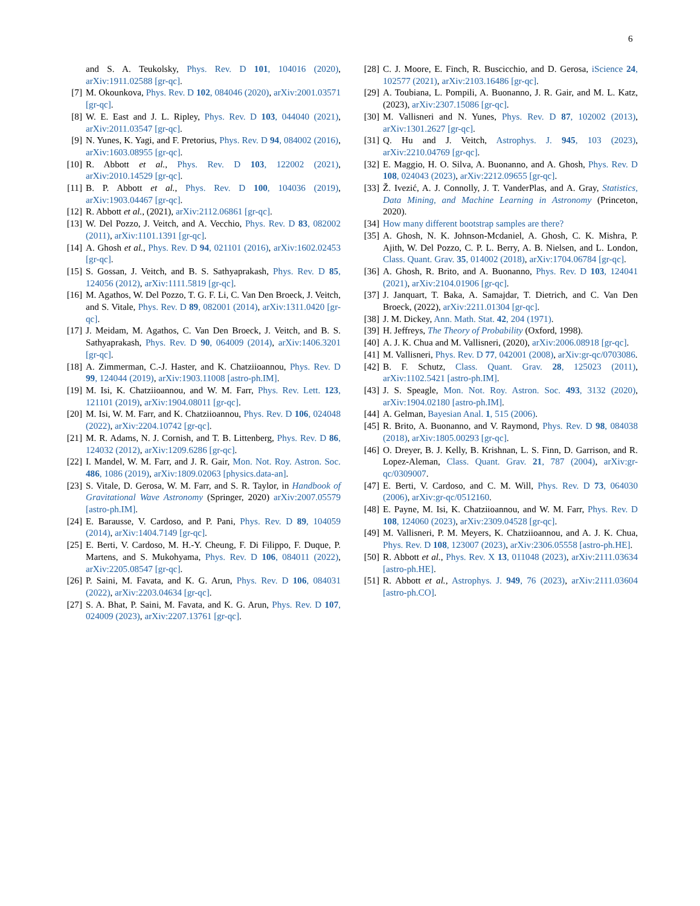6
and S. A. Teukolsky, Phys. Rev. D 101, 104016 (2020), arXiv:1911.02588 [gr-qc].
[7] M. Okounkova, Phys. Rev. D 102, 084046 (2020), arXiv:2001.03571 [gr-qc].
[8] W. E. East and J. L. Ripley, Phys. Rev. D 103, 044040 (2021), arXiv:2011.03547 [gr-qc].
[9] N. Yunes, K. Yagi, and F. Pretorius, Phys. Rev. D 94, 084002 (2016), arXiv:1603.08955 [gr-qc].
[10] R. Abbott et al., Phys. Rev. D 103, 122002 (2021), arXiv:2010.14529 [gr-qc].
[11] B. P. Abbott et al., Phys. Rev. D 100, 104036 (2019), arXiv:1903.04467 [gr-qc].
[12] R. Abbott et al., (2021), arXiv:2112.06861 [gr-qc].
[13] W. Del Pozzo, J. Veitch, and A. Vecchio, Phys. Rev. D 83, 082002 (2011), arXiv:1101.1391 [gr-qc].
[14] A. Ghosh et al., Phys. Rev. D 94, 021101 (2016), arXiv:1602.02453 [gr-qc].
[15] S. Gossan, J. Veitch, and B. S. Sathyaprakash, Phys. Rev. D 85, 124056 (2012), arXiv:1111.5819 [gr-qc].
[16] M. Agathos, W. Del Pozzo, T. G. F. Li, C. Van Den Broeck, J. Veitch, and S. Vitale, Phys. Rev. D 89, 082001 (2014), arXiv:1311.0420 [gr-qc].
[17] J. Meidam, M. Agathos, C. Van Den Broeck, J. Veitch, and B. S. Sathyaprakash, Phys. Rev. D 90, 064009 (2014), arXiv:1406.3201 [gr-qc].
[18] A. Zimmerman, C.-J. Haster, and K. Chatziioannou, Phys. Rev. D 99, 124044 (2019), arXiv:1903.11008 [astro-ph.IM].
[19] M. Isi, K. Chatziioannou, and W. M. Farr, Phys. Rev. Lett. 123, 121101 (2019), arXiv:1904.08011 [gr-qc].
[20] M. Isi, W. M. Farr, and K. Chatziioannou, Phys. Rev. D 106, 024048 (2022), arXiv:2204.10742 [gr-qc].
[21] M. R. Adams, N. J. Cornish, and T. B. Littenberg, Phys. Rev. D 86, 124032 (2012), arXiv:1209.6286 [gr-qc].
[22] I. Mandel, W. M. Farr, and J. R. Gair, Mon. Not. Roy. Astron. Soc. 486, 1086 (2019), arXiv:1809.02063 [physics.data-an].
[23] S. Vitale, D. Gerosa, W. M. Farr, and S. R. Taylor, in Handbook of Gravitational Wave Astronomy (Springer, 2020) arXiv:2007.05579 [astro-ph.IM].
[24] E. Barausse, V. Cardoso, and P. Pani, Phys. Rev. D 89, 104059 (2014), arXiv:1404.7149 [gr-qc].
[25] E. Berti, V. Cardoso, M. H.-Y. Cheung, F. Di Filippo, F. Duque, P. Martens, and S. Mukohyama, Phys. Rev. D 106, 084011 (2022), arXiv:2205.08547 [gr-qc].
[26] P. Saini, M. Favata, and K. G. Arun, Phys. Rev. D 106, 084031 (2022), arXiv:2203.04634 [gr-qc].
[27] S. A. Bhat, P. Saini, M. Favata, and K. G. Arun, Phys. Rev. D 107, 024009 (2023), arXiv:2207.13761 [gr-qc].
[28] C. J. Moore, E. Finch, R. Buscicchio, and D. Gerosa, iScience 24, 102577 (2021), arXiv:2103.16486 [gr-qc].
[29] A. Toubiana, L. Pompili, A. Buonanno, J. R. Gair, and M. L. Katz, (2023), arXiv:2307.15086 [gr-qc].
[30] M. Vallisneri and N. Yunes, Phys. Rev. D 87, 102002 (2013), arXiv:1301.2627 [gr-qc].
[31] Q. Hu and J. Veitch, Astrophys. J. 945, 103 (2023), arXiv:2210.04769 [gr-qc].
[32] E. Maggio, H. O. Silva, A. Buonanno, and A. Ghosh, Phys. Rev. D 108, 024043 (2023), arXiv:2212.09655 [gr-qc].
[33] Ž. Ivezić, A. J. Connolly, J. T. VanderPlas, and A. Gray, Statistics, Data Mining, and Machine Learning in Astronomy (Princeton, 2020).
[34] How many different bootstrap samples are there?
[35] A. Ghosh, N. K. Johnson-Mcdaniel, A. Ghosh, C. K. Mishra, P. Ajith, W. Del Pozzo, C. P. L. Berry, A. B. Nielsen, and L. London, Class. Quant. Grav. 35, 014002 (2018), arXiv:1704.06784 [gr-qc].
[36] A. Ghosh, R. Brito, and A. Buonanno, Phys. Rev. D 103, 124041 (2021), arXiv:2104.01906 [gr-qc].
[37] J. Janquart, T. Baka, A. Samajdar, T. Dietrich, and C. Van Den Broeck, (2022), arXiv:2211.01304 [gr-qc].
[38] J. M. Dickey, Ann. Math. Stat. 42, 204 (1971).
[39] H. Jeffreys, The Theory of Probability (Oxford, 1998).
[40] A. J. K. Chua and M. Vallisneri, (2020), arXiv:2006.08918 [gr-qc].
[41] M. Vallisneri, Phys. Rev. D 77, 042001 (2008), arXiv:gr-qc/0703086.
[42] B. F. Schutz, Class. Quant. Grav. 28, 125023 (2011), arXiv:1102.5421 [astro-ph.IM].
[43] J. S. Speagle, Mon. Not. Roy. Astron. Soc. 493, 3132 (2020), arXiv:1904.02180 [astro-ph.IM].
[44] A. Gelman, Bayesian Anal. 1, 515 (2006).
[45] R. Brito, A. Buonanno, and V. Raymond, Phys. Rev. D 98, 084038 (2018), arXiv:1805.00293 [gr-qc].
[46] O. Dreyer, B. J. Kelly, B. Krishnan, L. S. Finn, D. Garrison, and R. Lopez-Aleman, Class. Quant. Grav. 21, 787 (2004), arXiv:gr-qc/0309007.
[47] E. Berti, V. Cardoso, and C. M. Will, Phys. Rev. D 73, 064030 (2006), arXiv:gr-qc/0512160.
[48] E. Payne, M. Isi, K. Chatziioannou, and W. M. Farr, Phys. Rev. D 108, 124060 (2023), arXiv:2309.04528 [gr-qc].
[49] M. Vallisneri, P. M. Meyers, K. Chatziioannou, and A. J. K. Chua, Phys. Rev. D 108, 123007 (2023), arXiv:2306.05558 [astro-ph.HE].
[50] R. Abbott et al., Phys. Rev. X 13, 011048 (2023), arXiv:2111.03634 [astro-ph.HE].
[51] R. Abbott et al., Astrophys. J. 949, 76 (2023), arXiv:2111.03604 [astro-ph.CO].